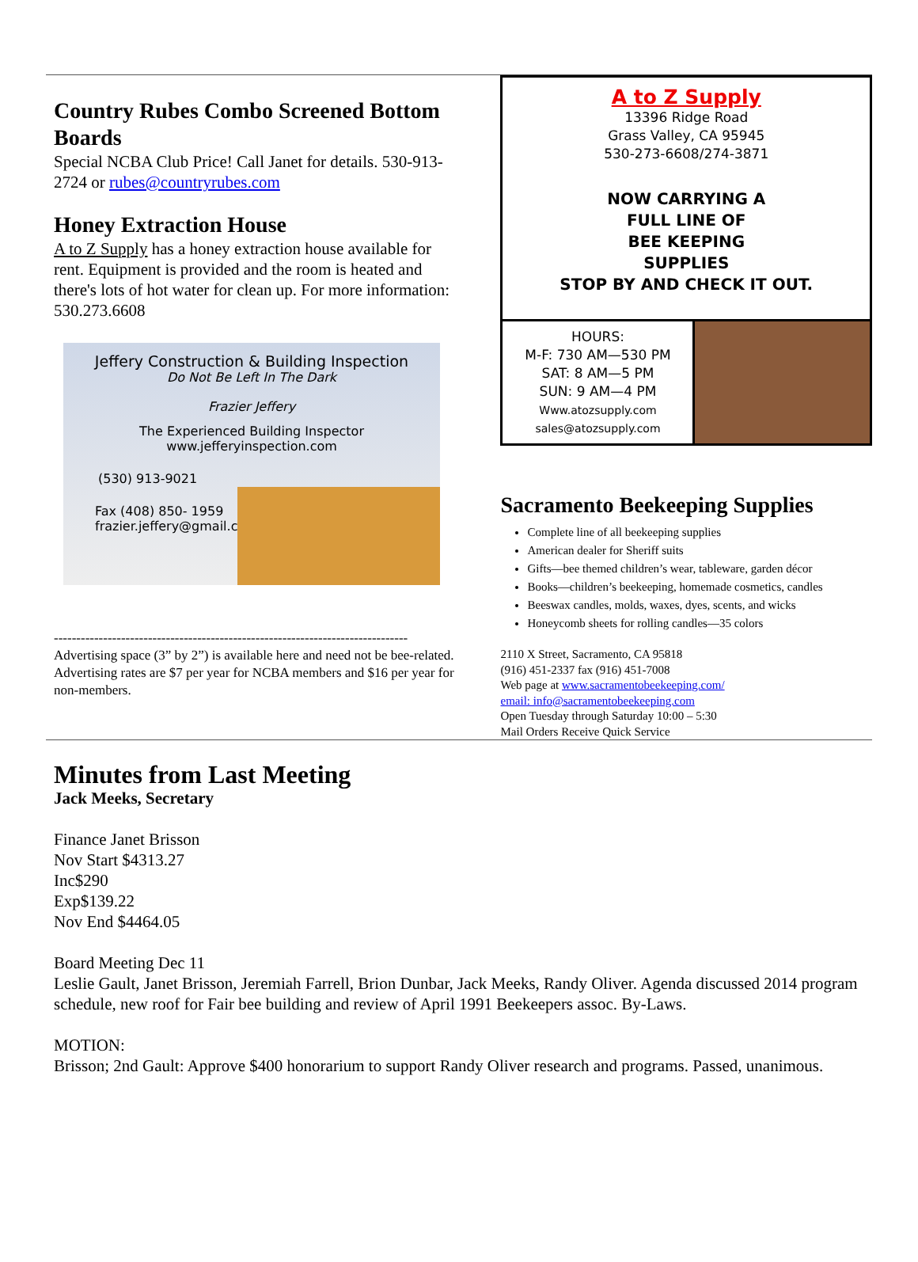Country Rubes Combo Screened Bottom Boards
Special NCBA Club Price! Call Janet for details. 530-913-2724 or rubes@countryrubes.com
Honey Extraction House
A to Z Supply has a honey extraction house available for rent. Equipment is provided and the room is heated and there's lots of hot water for clean up. For more information: 530.273.6608
Jeffery Construction & Building Inspection
Do Not Be Left In The Dark
Frazier Jeffery
The Experienced Building Inspector
www.jefferyinspection.com
(530) 913-9021
Fax (408) 850- 1959
frazier.jeffery@gmail.com
-------------------------------------------------------------------------------
Advertising space (3” by 2”) is available here and need not be bee-related. Advertising rates are $7 per year for NCBA members and $16 per year for non-members.
A to Z Supply
13396 Ridge Road
Grass Valley, CA 95945
530-273-6608/274-3871
NOW CARRYING A
FULL LINE OF
BEE KEEPING
SUPPLIES
STOP BY AND CHECK IT OUT.
HOURS:
M-F: 730 AM—530 PM
SAT: 8 AM—5 PM
SUN: 9 AM—4 PM
Www.atozsupply.com
sales@atozsupply.com
Sacramento Beekeeping Supplies
Complete line of all beekeeping supplies
American dealer for Sheriff suits
Gifts—bee themed children’s wear, tableware, garden décor
Books—children’s beekeeping, homemade cosmetics, candles
Beeswax candles, molds, waxes, dyes, scents, and wicks
Honeycomb sheets for rolling candles—35 colors
2110 X Street, Sacramento, CA 95818
(916) 451-2337 fax (916) 451-7008
Web page at www.sacramentobeekeeping.com/
email: info@sacramentobeekeeping.com
Open Tuesday through Saturday 10:00 – 5:30
Mail Orders Receive Quick Service
Minutes from Last Meeting
Jack Meeks, Secretary
Finance Janet Brisson
Nov Start $4313.27
Inc$290
Exp$139.22
Nov End $4464.05
Board Meeting Dec 11
Leslie Gault, Janet Brisson, Jeremiah Farrell, Brion Dunbar, Jack Meeks, Randy Oliver. Agenda discussed 2014 program schedule, new roof for Fair bee building and review of April 1991 Beekeepers assoc. By-Laws.
MOTION:
Brisson; 2nd Gault: Approve $400 honorarium to support Randy Oliver research and programs. Passed, unanimous.